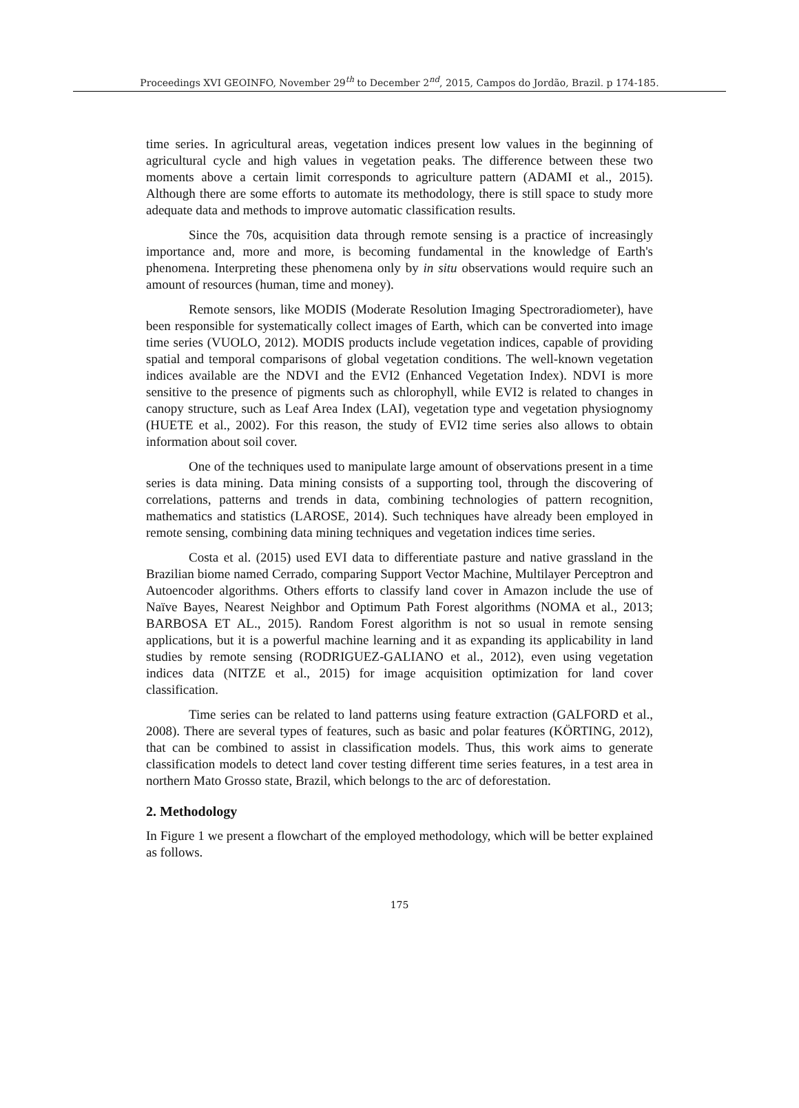Proceedings XVI GEOINFO, November 29<sup>th</sup> to December 2<sup>nd</sup>, 2015, Campos do Jordão, Brazil. p 174-185.
time series. In agricultural areas, vegetation indices present low values in the beginning of agricultural cycle and high values in vegetation peaks. The difference between these two moments above a certain limit corresponds to agriculture pattern (ADAMI et al., 2015). Although there are some efforts to automate its methodology, there is still space to study more adequate data and methods to improve automatic classification results.
Since the 70s, acquisition data through remote sensing is a practice of increasingly importance and, more and more, is becoming fundamental in the knowledge of Earth's phenomena. Interpreting these phenomena only by in situ observations would require such an amount of resources (human, time and money).
Remote sensors, like MODIS (Moderate Resolution Imaging Spectroradiometer), have been responsible for systematically collect images of Earth, which can be converted into image time series (VUOLO, 2012). MODIS products include vegetation indices, capable of providing spatial and temporal comparisons of global vegetation conditions. The well-known vegetation indices available are the NDVI and the EVI2 (Enhanced Vegetation Index). NDVI is more sensitive to the presence of pigments such as chlorophyll, while EVI2 is related to changes in canopy structure, such as Leaf Area Index (LAI), vegetation type and vegetation physiognomy (HUETE et al., 2002). For this reason, the study of EVI2 time series also allows to obtain information about soil cover.
One of the techniques used to manipulate large amount of observations present in a time series is data mining. Data mining consists of a supporting tool, through the discovering of correlations, patterns and trends in data, combining technologies of pattern recognition, mathematics and statistics (LAROSE, 2014). Such techniques have already been employed in remote sensing, combining data mining techniques and vegetation indices time series.
Costa et al. (2015) used EVI data to differentiate pasture and native grassland in the Brazilian biome named Cerrado, comparing Support Vector Machine, Multilayer Perceptron and Autoencoder algorithms. Others efforts to classify land cover in Amazon include the use of Naïve Bayes, Nearest Neighbor and Optimum Path Forest algorithms (NOMA et al., 2013; BARBOSA ET AL., 2015). Random Forest algorithm is not so usual in remote sensing applications, but it is a powerful machine learning and it as expanding its applicability in land studies by remote sensing (RODRIGUEZ-GALIANO et al., 2012), even using vegetation indices data (NITZE et al., 2015) for image acquisition optimization for land cover classification.
Time series can be related to land patterns using feature extraction (GALFORD et al., 2008). There are several types of features, such as basic and polar features (KÖRTING, 2012), that can be combined to assist in classification models. Thus, this work aims to generate classification models to detect land cover testing different time series features, in a test area in northern Mato Grosso state, Brazil, which belongs to the arc of deforestation.
2. Methodology
In Figure 1 we present a flowchart of the employed methodology, which will be better explained as follows.
175